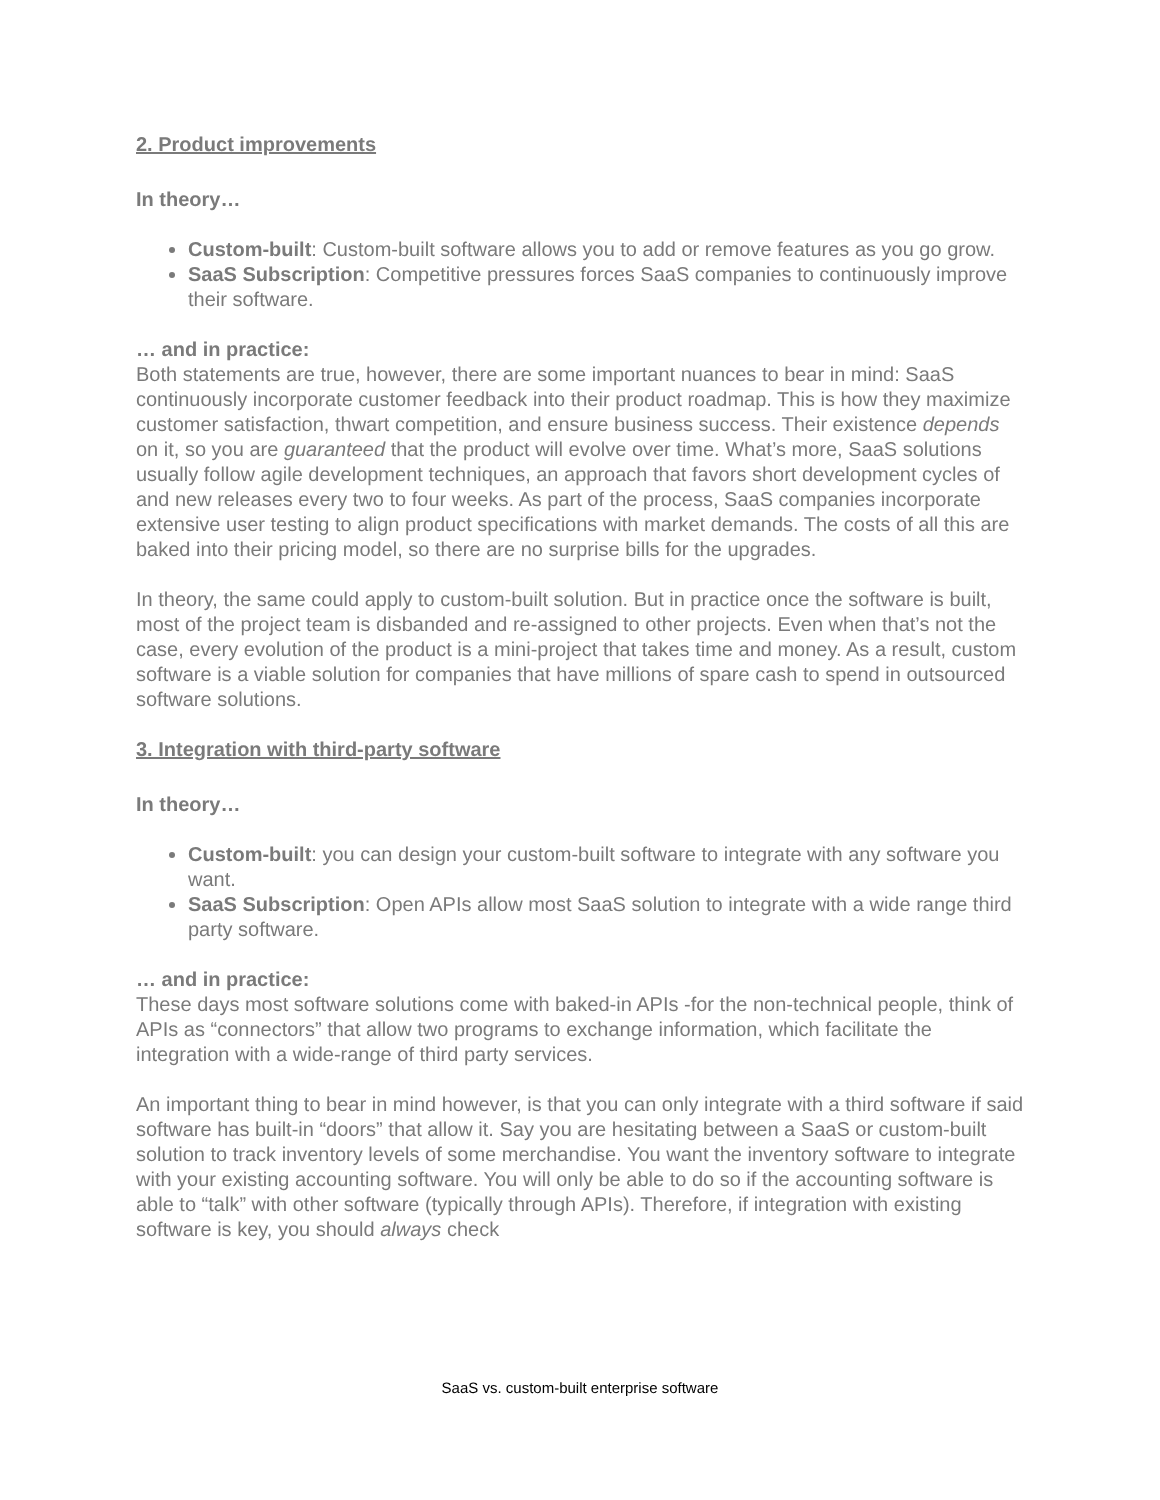2. Product improvements
In theory…
Custom-built: Custom-built software allows you to add or remove features as you go grow.
SaaS Subscription: Competitive pressures forces SaaS companies to continuously improve their software.
… and in practice:
Both statements are true, however, there are some important nuances to bear in mind: SaaS continuously incorporate customer feedback into their product roadmap. This is how they maximize customer satisfaction, thwart competition, and ensure business success. Their existence depends on it, so you are guaranteed that the product will evolve over time. What’s more, SaaS solutions usually follow agile development techniques, an approach that favors short development cycles of and new releases every two to four weeks. As part of the process, SaaS companies incorporate extensive user testing to align product specifications with market demands. The costs of all this are baked into their pricing model, so there are no surprise bills for the upgrades.
In theory, the same could apply to custom-built solution. But in practice once the software is built, most of the project team is disbanded and re-assigned to other projects. Even when that’s not the case, every evolution of the product is a mini-project that takes time and money. As a result, custom software is a viable solution for companies that have millions of spare cash to spend in outsourced software solutions.
3. Integration with third-party software
In theory…
Custom-built: you can design your custom-built software to integrate with any software you want.
SaaS Subscription: Open APIs allow most SaaS solution to integrate with a wide range third party software.
… and in practice:
These days most software solutions come with baked-in APIs -for the non-technical people, think of APIs as “connectors” that allow two programs to exchange information, which facilitate the integration with a wide-range of third party services.
An important thing to bear in mind however, is that you can only integrate with a third software if said software has built-in “doors” that allow it. Say you are hesitating between a SaaS or custom-built solution to track inventory levels of some merchandise. You want the inventory software to integrate with your existing accounting software. You will only be able to do so if the accounting software is able to “talk” with other software (typically through APIs). Therefore, if integration with existing software is key, you should always check
SaaS vs. custom-built enterprise software